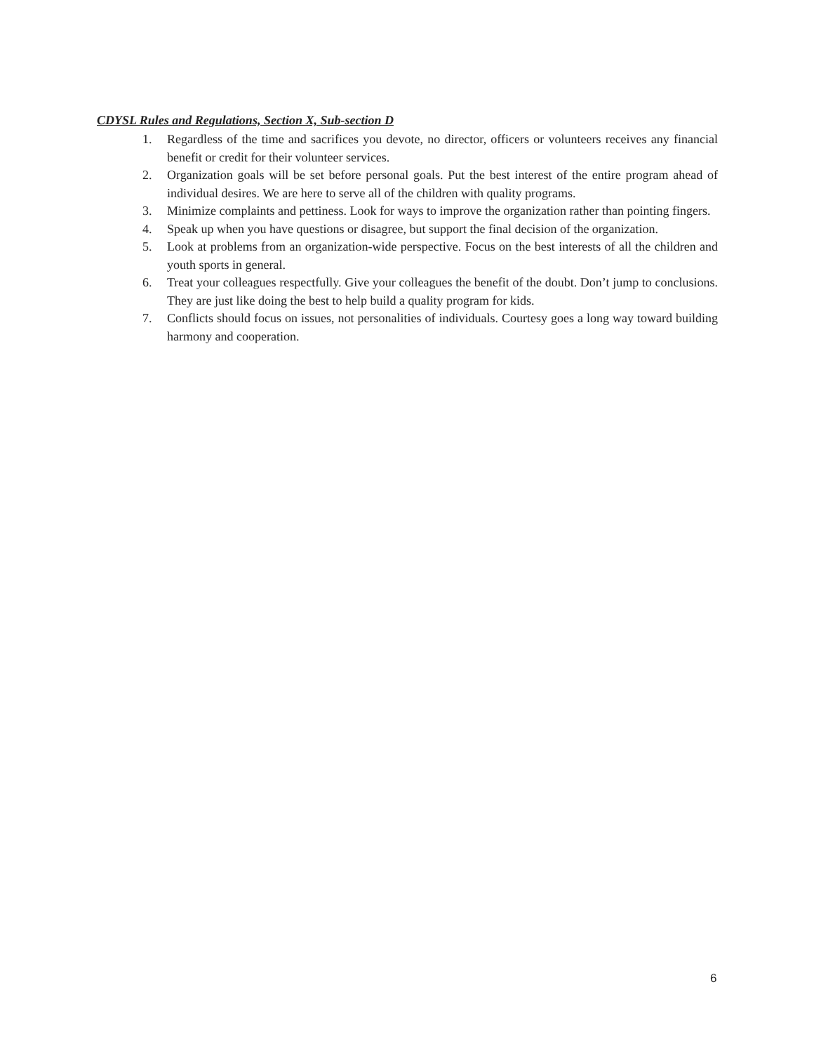CDYSL Rules and Regulations, Section X, Sub-section D
1. Regardless of the time and sacrifices you devote, no director, officers or volunteers receives any financial benefit or credit for their volunteer services.
2. Organization goals will be set before personal goals. Put the best interest of the entire program ahead of individual desires. We are here to serve all of the children with quality programs.
3. Minimize complaints and pettiness. Look for ways to improve the organization rather than pointing fingers.
4. Speak up when you have questions or disagree, but support the final decision of the organization.
5. Look at problems from an organization-wide perspective. Focus on the best interests of all the children and youth sports in general.
6. Treat your colleagues respectfully. Give your colleagues the benefit of the doubt. Don’t jump to conclusions. They are just like doing the best to help build a quality program for kids.
7. Conflicts should focus on issues, not personalities of individuals. Courtesy goes a long way toward building harmony and cooperation.
6